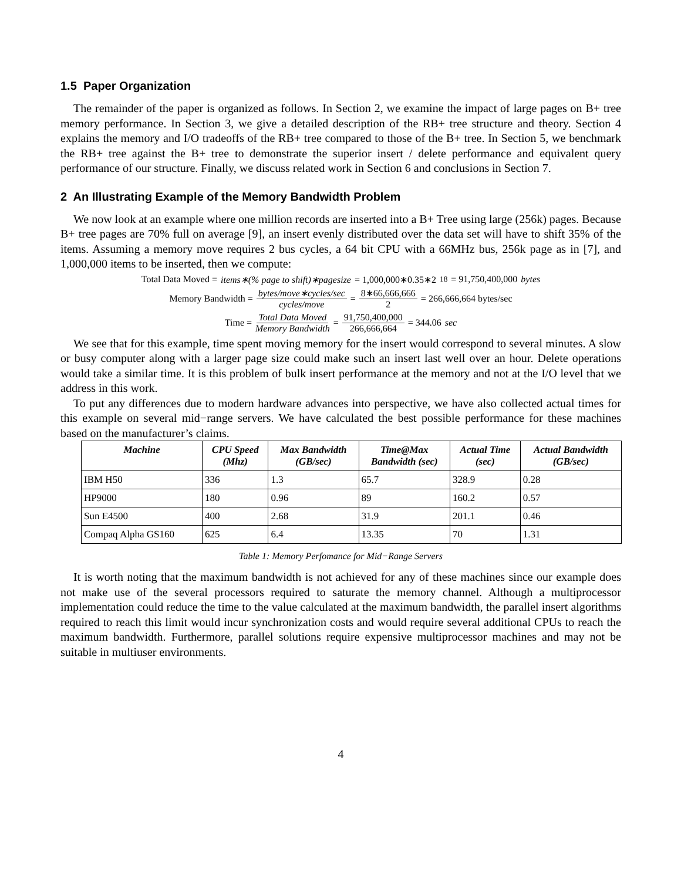1.5 Paper Organization
The remainder of the paper is organized as follows. In Section 2, we examine the impact of large pages on B+ tree memory performance. In Section 3, we give a detailed description of the RB+ tree structure and theory. Section 4 explains the memory and I/O tradeoffs of the RB+ tree compared to those of the B+ tree. In Section 5, we benchmark the RB+ tree against the B+ tree to demonstrate the superior insert / delete performance and equivalent query performance of our structure. Finally, we discuss related work in Section 6 and conclusions in Section 7.
2 An Illustrating Example of the Memory Bandwidth Problem
We now look at an example where one million records are inserted into a B+ Tree using large (256k) pages. Because B+ tree pages are 70% full on average [9], an insert evenly distributed over the data set will have to shift 35% of the items. Assuming a memory move requires 2 bus cycles, a 64 bit CPU with a 66MHz bus, 256k page as in [7], and 1,000,000 items to be inserted, then we compute:
Total Data Moved = items∗(% page to shift)∗pagesize = 1,000,000∗0.35∗2<sup>18</sup> = 91,750,400,000 bytes
Memory Bandwidth = bytes/move∗cycles/sec cycles/move = 8∗66,666,666 2 = 266,666,664 bytes/sec
Time = Total Data Moved Memory Bandwidth = 91,750,400,000 266,666,664 = 344.06 sec
We see that for this example, time spent moving memory for the insert would correspond to several minutes. A slow or busy computer along with a larger page size could make such an insert last well over an hour. Delete operations would take a similar time. It is this problem of bulk insert performance at the memory and not at the I/O level that we address in this work.
To put any differences due to modern hardware advances into perspective, we have also collected actual times for this example on several mid−range servers. We have calculated the best possible performance for these machines based on the manufacturer’s claims.
| Machine | CPU Speed (Mhz) | Max Bandwidth (GB/sec) | Time@Max Bandwidth (sec) | Actual Time (sec) | Actual Bandwidth (GB/sec) |
| --- | --- | --- | --- | --- | --- |
| IBM H50 | 336 | 1.3 | 65.7 | 328.9 | 0.28 |
| HP9000 | 180 | 0.96 | 89 | 160.2 | 0.57 |
| Sun E4500 | 400 | 2.68 | 31.9 | 201.1 | 0.46 |
| Compaq Alpha GS160 | 625 | 6.4 | 13.35 | 70 | 1.31 |
Table 1: Memory Perfomance for Mid−Range Servers
It is worth noting that the maximum bandwidth is not achieved for any of these machines since our example does not make use of the several processors required to saturate the memory channel. Although a multiprocessor implementation could reduce the time to the value calculated at the maximum bandwidth, the parallel insert algorithms required to reach this limit would incur synchronization costs and would require several additional CPUs to reach the maximum bandwidth. Furthermore, parallel solutions require expensive multiprocessor machines and may not be suitable in multiuser environments.
4